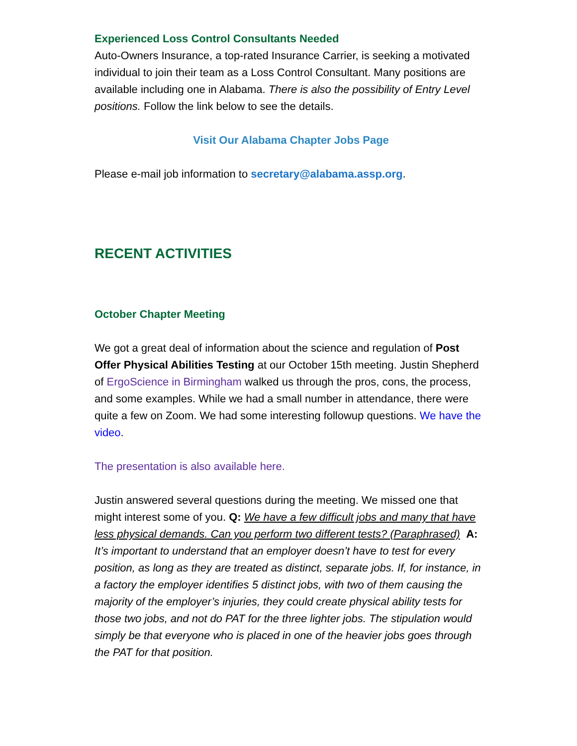Experienced Loss Control Consultants Needed
Auto-Owners Insurance, a top-rated Insurance Carrier, is seeking a motivated individual to join their team as a Loss Control Consultant. Many positions are available including one in Alabama. There is also the possibility of Entry Level positions. Follow the link below to see the details.
Visit Our Alabama Chapter Jobs Page
Please e-mail job information to secretary@alabama.assp.org.
RECENT ACTIVITIES
October Chapter Meeting
We got a great deal of information about the science and regulation of Post Offer Physical Abilities Testing at our October 15th meeting. Justin Shepherd of ErgoScience in Birmingham walked us through the pros, cons, the process, and some examples. While we had a small number in attendance, there were quite a few on Zoom. We had some interesting followup questions. We have the video.
The presentation is also available here.
Justin answered several questions during the meeting. We missed one that might interest some of you. Q: We have a few difficult jobs and many that have less physical demands. Can you perform two different tests? (Paraphrased) A: It’s important to understand that an employer doesn’t have to test for every position, as long as they are treated as distinct, separate jobs. If, for instance, in a factory the employer identifies 5 distinct jobs, with two of them causing the majority of the employer’s injuries, they could create physical ability tests for those two jobs, and not do PAT for the three lighter jobs. The stipulation would simply be that everyone who is placed in one of the heavier jobs goes through the PAT for that position.